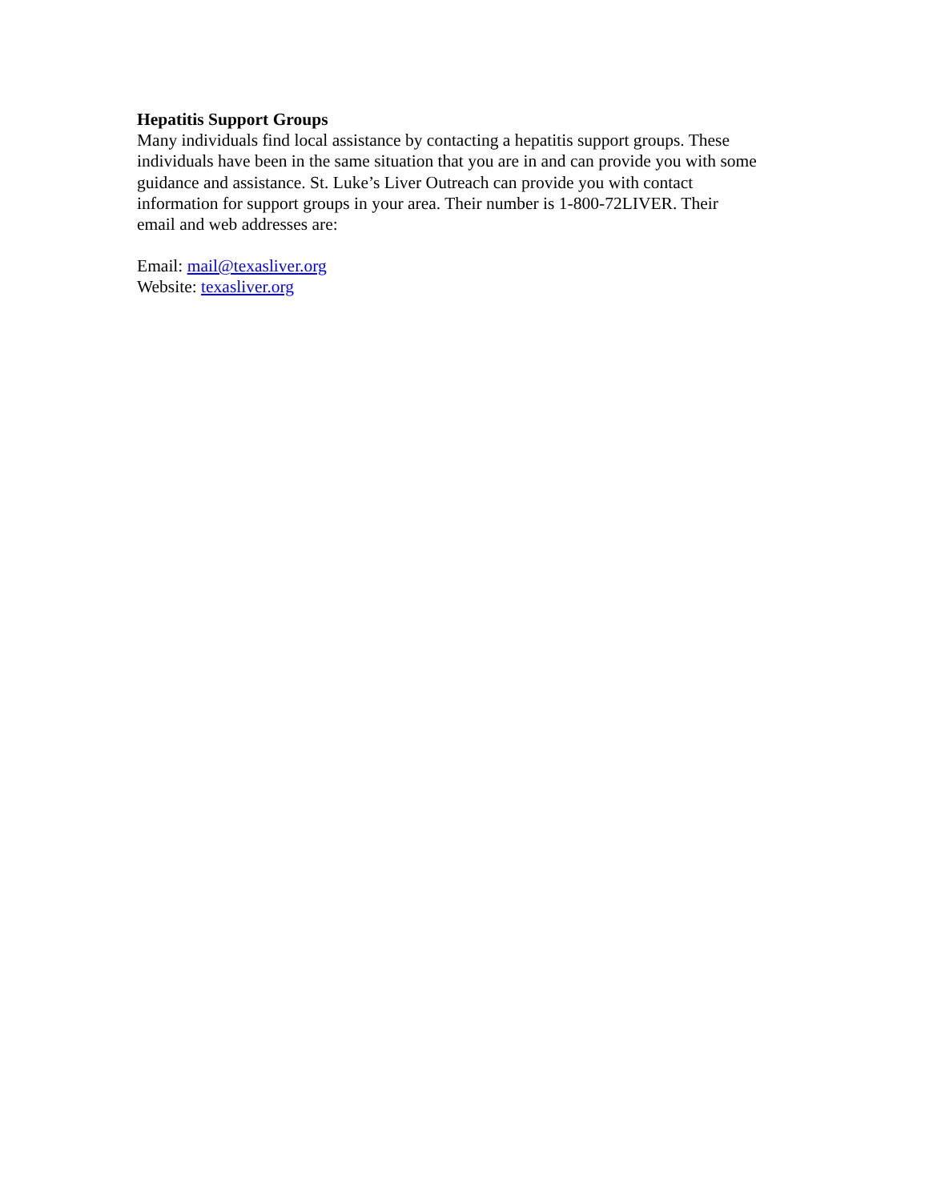Hepatitis Support Groups
Many individuals find local assistance by contacting a hepatitis support groups. These
individuals have been in the same situation that you are in and can provide you with some
guidance and assistance. St. Luke’s Liver Outreach can provide you with contact
information for support groups in your area. Their number is 1-800-72LIVER. Their
email and web addresses are:
Email: mail@texasliver.org
Website: texasliver.org